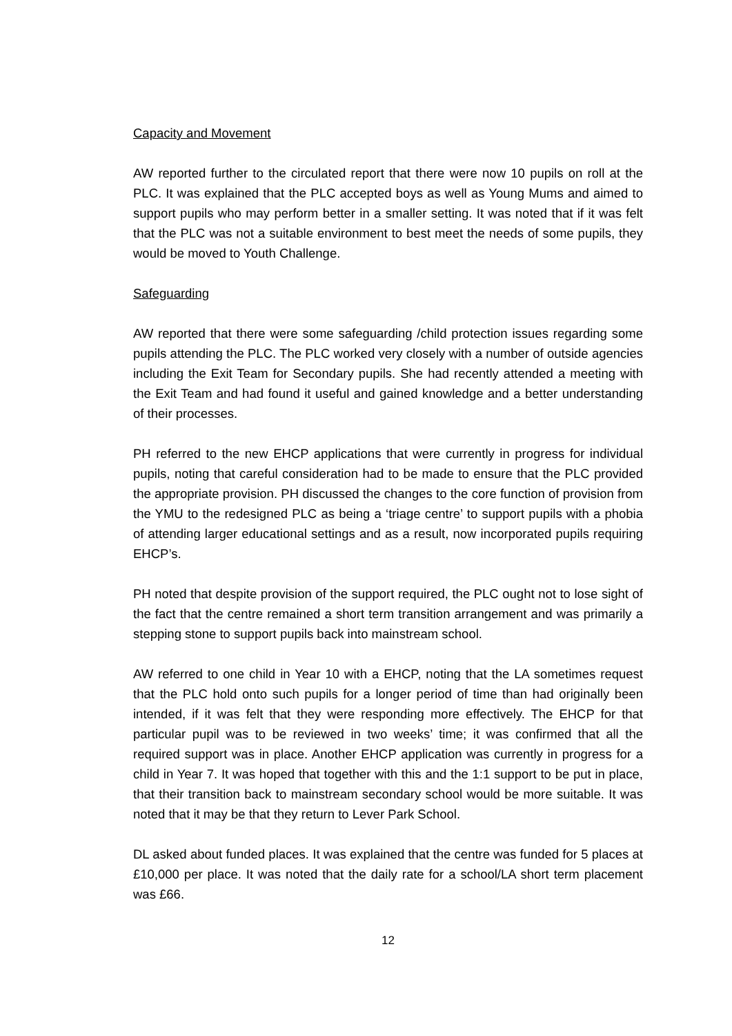Capacity and Movement
AW reported further to the circulated report that there were now 10 pupils on roll at the PLC. It was explained that the PLC accepted boys as well as Young Mums and aimed to support pupils who may perform better in a smaller setting. It was noted that if it was felt that the PLC was not a suitable environment to best meet the needs of some pupils, they would be moved to Youth Challenge.
Safeguarding
AW reported that there were some safeguarding /child protection issues regarding some pupils attending the PLC. The PLC worked very closely with a number of outside agencies including the Exit Team for Secondary pupils. She had recently attended a meeting with the Exit Team and had found it useful and gained knowledge and a better understanding of their processes.
PH referred to the new EHCP applications that were currently in progress for individual pupils, noting that careful consideration had to be made to ensure that the PLC provided the appropriate provision. PH discussed the changes to the core function of provision from the YMU to the redesigned PLC as being a ‘triage centre’ to support pupils with a phobia of attending larger educational settings and as a result, now incorporated pupils requiring EHCP’s.
PH noted that despite provision of the support required, the PLC ought not to lose sight of the fact that the centre remained a short term transition arrangement and was primarily a stepping stone to support pupils back into mainstream school.
AW referred to one child in Year 10 with a EHCP, noting that the LA sometimes request that the PLC hold onto such pupils for a longer period of time than had originally been intended, if it was felt that they were responding more effectively. The EHCP for that particular pupil was to be reviewed in two weeks’ time; it was confirmed that all the required support was in place. Another EHCP application was currently in progress for a child in Year 7. It was hoped that together with this and the 1:1 support to be put in place, that their transition back to mainstream secondary school would be more suitable. It was noted that it may be that they return to Lever Park School.
DL asked about funded places. It was explained that the centre was funded for 5 places at £10,000 per place. It was noted that the daily rate for a school/LA short term placement was £66.
12